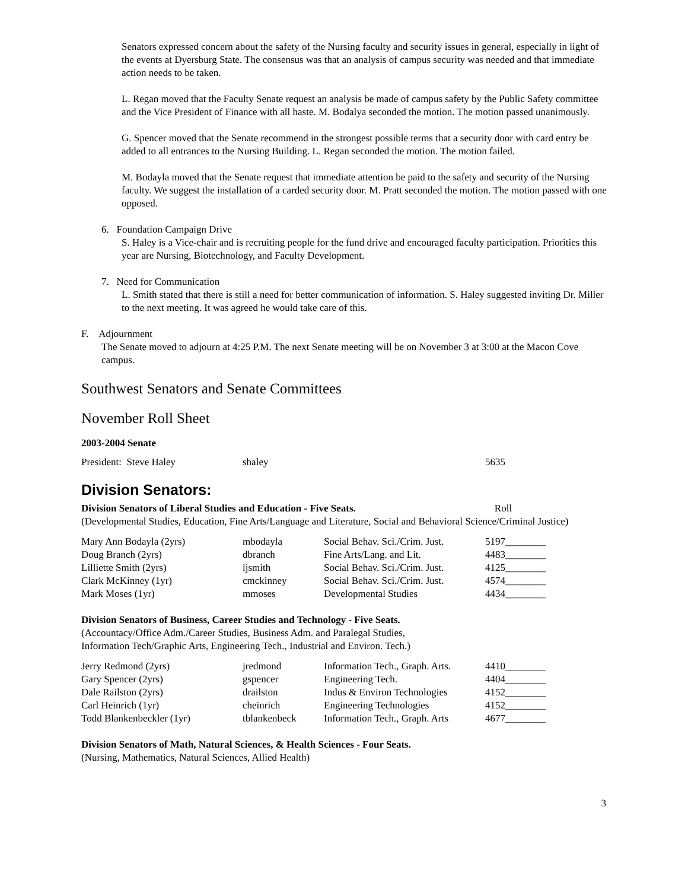Senators expressed concern about the safety of the Nursing faculty and security issues in general, especially in light of the events at Dyersburg State. The consensus was that an analysis of campus security was needed and that immediate action needs to be taken.
L. Regan moved that the Faculty Senate request an analysis be made of campus safety by the Public Safety committee and the Vice President of Finance with all haste. M. Bodalya seconded the motion. The motion passed unanimously.
G. Spencer moved that the Senate recommend in the strongest possible terms that a security door with card entry be added to all entrances to the Nursing Building. L. Regan seconded the motion. The motion failed.
M. Bodayla moved that the Senate request that immediate attention be paid to the safety and security of the Nursing faculty. We suggest the installation of a carded security door. M. Pratt seconded the motion. The motion passed with one opposed.
6. Foundation Campaign Drive
S. Haley is a Vice-chair and is recruiting people for the fund drive and encouraged faculty participation. Priorities this year are Nursing, Biotechnology, and Faculty Development.
7. Need for Communication
L. Smith stated that there is still a need for better communication of information. S. Haley suggested inviting Dr. Miller to the next meeting. It was agreed he would take care of this.
F. Adjournment
The Senate moved to adjourn at 4:25 P.M. The next Senate meeting will be on November 3 at 3:00 at the Macon Cove campus.
Southwest Senators and Senate Committees
November Roll Sheet
2003-2004 Senate
| President: Steve Haley | shaley | 5635 |
Division Senators:
Division Senators of Liberal Studies and Education - Five Seats. Roll
(Developmental Studies, Education, Fine Arts/Language and Literature, Social and Behavioral Science/Criminal Justice)
| Mary Ann Bodayla (2yrs) | mbodayla | Social Behav. Sci./Crim. Just. | 5197________ |
| Doug Branch (2yrs) | dbranch | Fine Arts/Lang. and Lit. | 4483________ |
| Lilliette Smith (2yrs) | ljsmith | Social Behav. Sci./Crim. Just. | 4125________ |
| Clark McKinney (1yr) | cmckinney | Social Behav. Sci./Crim. Just. | 4574________ |
| Mark Moses (1yr) | mmoses | Developmental Studies | 4434________ |
Division Senators of Business, Career Studies and Technology - Five Seats.
(Accountacy/Office Adm./Career Studies, Business Adm. and Paralegal Studies,
Information Tech/Graphic Arts, Engineering Tech., Industrial and Environ. Tech.)
| Jerry Redmond (2yrs) | jredmond | Information Tech., Graph. Arts. | 4410________ |
| Gary Spencer (2yrs) | gspencer | Engineering Tech. | 4404________ |
| Dale Railston (2yrs) | drailston | Indus & Environ Technologies | 4152________ |
| Carl Heinrich (1yr) | cheinrich | Engineering Technologies | 4152________ |
| Todd Blankenbeckler (1yr) | tblankenbeck | Information Tech., Graph. Arts | 4677________ |
Division Senators of Math, Natural Sciences, & Health Sciences - Four Seats.
(Nursing, Mathematics, Natural Sciences, Allied Health)
3